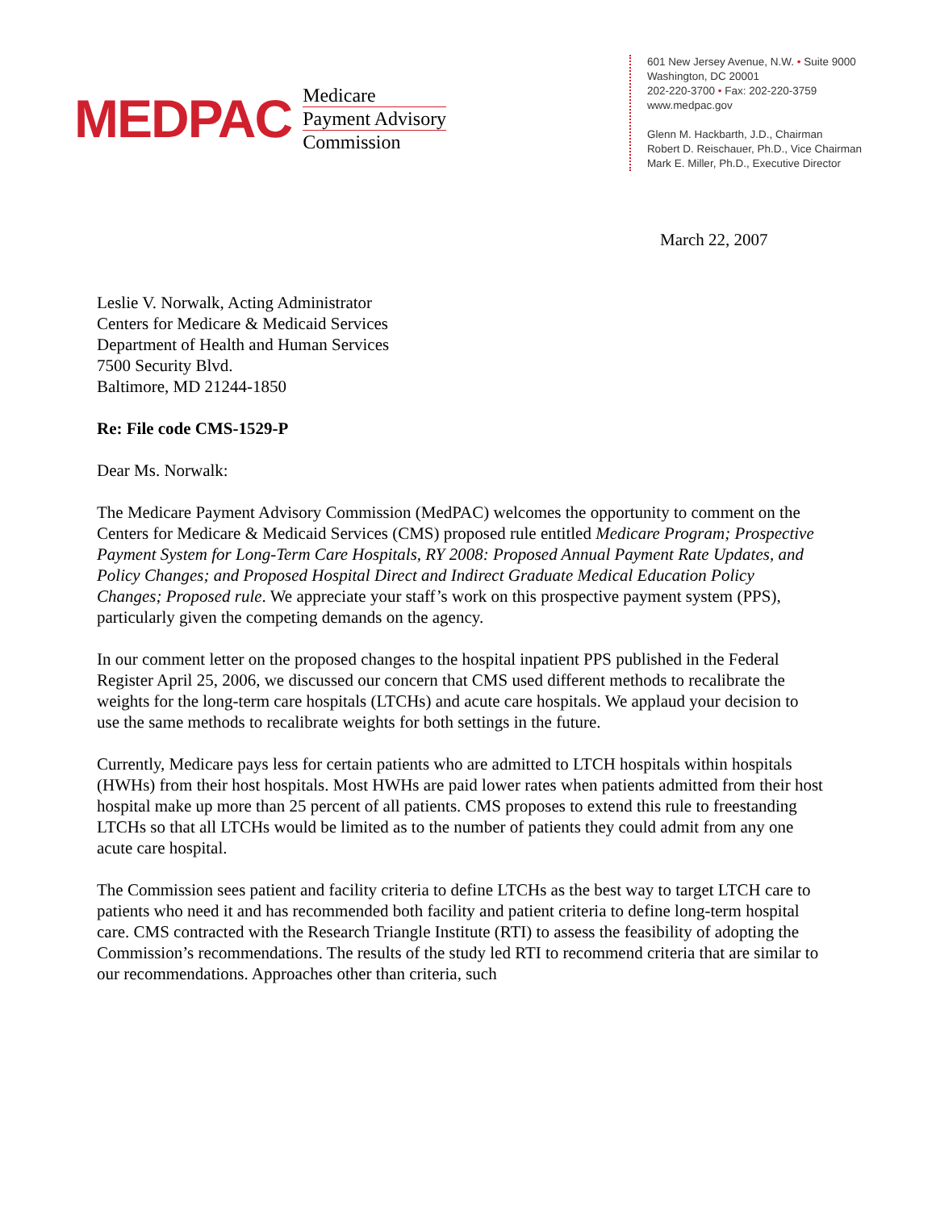MEDPAC
Medicare
Payment Advisory
Commission
601 New Jersey Avenue, N.W. • Suite 9000
Washington, DC 20001
202-220-3700 • Fax: 202-220-3759
www.medpac.gov
Glenn M. Hackbarth, J.D., Chairman
Robert D. Reischauer, Ph.D., Vice Chairman
Mark E. Miller, Ph.D., Executive Director
March 22, 2007
Leslie V. Norwalk, Acting Administrator
Centers for Medicare & Medicaid Services
Department of Health and Human Services
7500 Security Blvd.
Baltimore, MD 21244-1850
Re: File code CMS-1529-P
Dear Ms. Norwalk:
The Medicare Payment Advisory Commission (MedPAC) welcomes the opportunity to comment on the Centers for Medicare & Medicaid Services (CMS) proposed rule entitled Medicare Program; Prospective Payment System for Long-Term Care Hospitals, RY 2008: Proposed Annual Payment Rate Updates, and Policy Changes; and Proposed Hospital Direct and Indirect Graduate Medical Education Policy Changes; Proposed rule. We appreciate your staff’s work on this prospective payment system (PPS), particularly given the competing demands on the agency.
In our comment letter on the proposed changes to the hospital inpatient PPS published in the Federal Register April 25, 2006, we discussed our concern that CMS used different methods to recalibrate the weights for the long-term care hospitals (LTCHs) and acute care hospitals. We applaud your decision to use the same methods to recalibrate weights for both settings in the future.
Currently, Medicare pays less for certain patients who are admitted to LTCH hospitals within hospitals (HWHs) from their host hospitals. Most HWHs are paid lower rates when patients admitted from their host hospital make up more than 25 percent of all patients. CMS proposes to extend this rule to freestanding LTCHs so that all LTCHs would be limited as to the number of patients they could admit from any one acute care hospital.
The Commission sees patient and facility criteria to define LTCHs as the best way to target LTCH care to patients who need it and has recommended both facility and patient criteria to define long-term hospital care. CMS contracted with the Research Triangle Institute (RTI) to assess the feasibility of adopting the Commission’s recommendations. The results of the study led RTI to recommend criteria that are similar to our recommendations. Approaches other than criteria, such